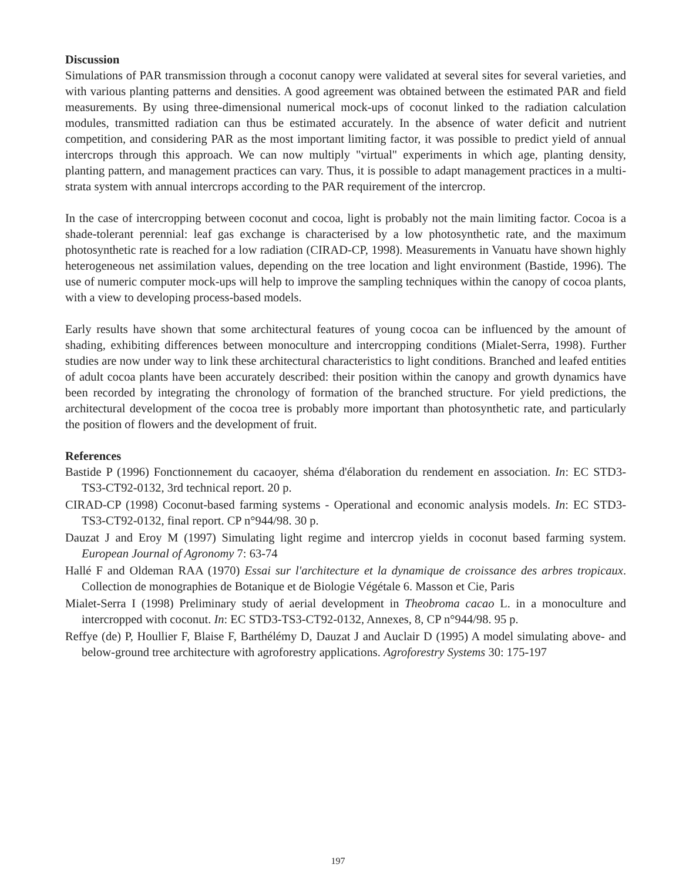Discussion
Simulations of PAR transmission through a coconut canopy were validated at several sites for several varieties, and with various planting patterns and densities. A good agreement was obtained between the estimated PAR and field measurements. By using three-dimensional numerical mock-ups of coconut linked to the radiation calculation modules, transmitted radiation can thus be estimated accurately. In the absence of water deficit and nutrient competition, and considering PAR as the most important limiting factor, it was possible to predict yield of annual intercrops through this approach. We can now multiply "virtual" experiments in which age, planting density, planting pattern, and management practices can vary. Thus, it is possible to adapt management practices in a multi-strata system with annual intercrops according to the PAR requirement of the intercrop.
In the case of intercropping between coconut and cocoa, light is probably not the main limiting factor. Cocoa is a shade-tolerant perennial: leaf gas exchange is characterised by a low photosynthetic rate, and the maximum photosynthetic rate is reached for a low radiation (CIRAD-CP, 1998). Measurements in Vanuatu have shown highly heterogeneous net assimilation values, depending on the tree location and light environment (Bastide, 1996). The use of numeric computer mock-ups will help to improve the sampling techniques within the canopy of cocoa plants, with a view to developing process-based models.
Early results have shown that some architectural features of young cocoa can be influenced by the amount of shading, exhibiting differences between monoculture and intercropping conditions (Mialet-Serra, 1998). Further studies are now under way to link these architectural characteristics to light conditions. Branched and leafed entities of adult cocoa plants have been accurately described: their position within the canopy and growth dynamics have been recorded by integrating the chronology of formation of the branched structure. For yield predictions, the architectural development of the cocoa tree is probably more important than photosynthetic rate, and particularly the position of flowers and the development of fruit.
References
Bastide P (1996) Fonctionnement du cacaoyer, shéma d'élaboration du rendement en association. In: EC STD3-TS3-CT92-0132, 3rd technical report. 20 p.
CIRAD-CP (1998) Coconut-based farming systems - Operational and economic analysis models. In: EC STD3-TS3-CT92-0132, final report. CP n°944/98. 30 p.
Dauzat J and Eroy M (1997) Simulating light regime and intercrop yields in coconut based farming system. European Journal of Agronomy 7: 63-74
Hallé F and Oldeman RAA (1970) Essai sur l'architecture et la dynamique de croissance des arbres tropicaux. Collection de monographies de Botanique et de Biologie Végétale 6. Masson et Cie, Paris
Mialet-Serra I (1998) Preliminary study of aerial development in Theobroma cacao L. in a monoculture and intercropped with coconut. In: EC STD3-TS3-CT92-0132, Annexes, 8, CP n°944/98. 95 p.
Reffye (de) P, Houllier F, Blaise F, Barthélémy D, Dauzat J and Auclair D (1995) A model simulating above- and below-ground tree architecture with agroforestry applications. Agroforestry Systems 30: 175-197
197